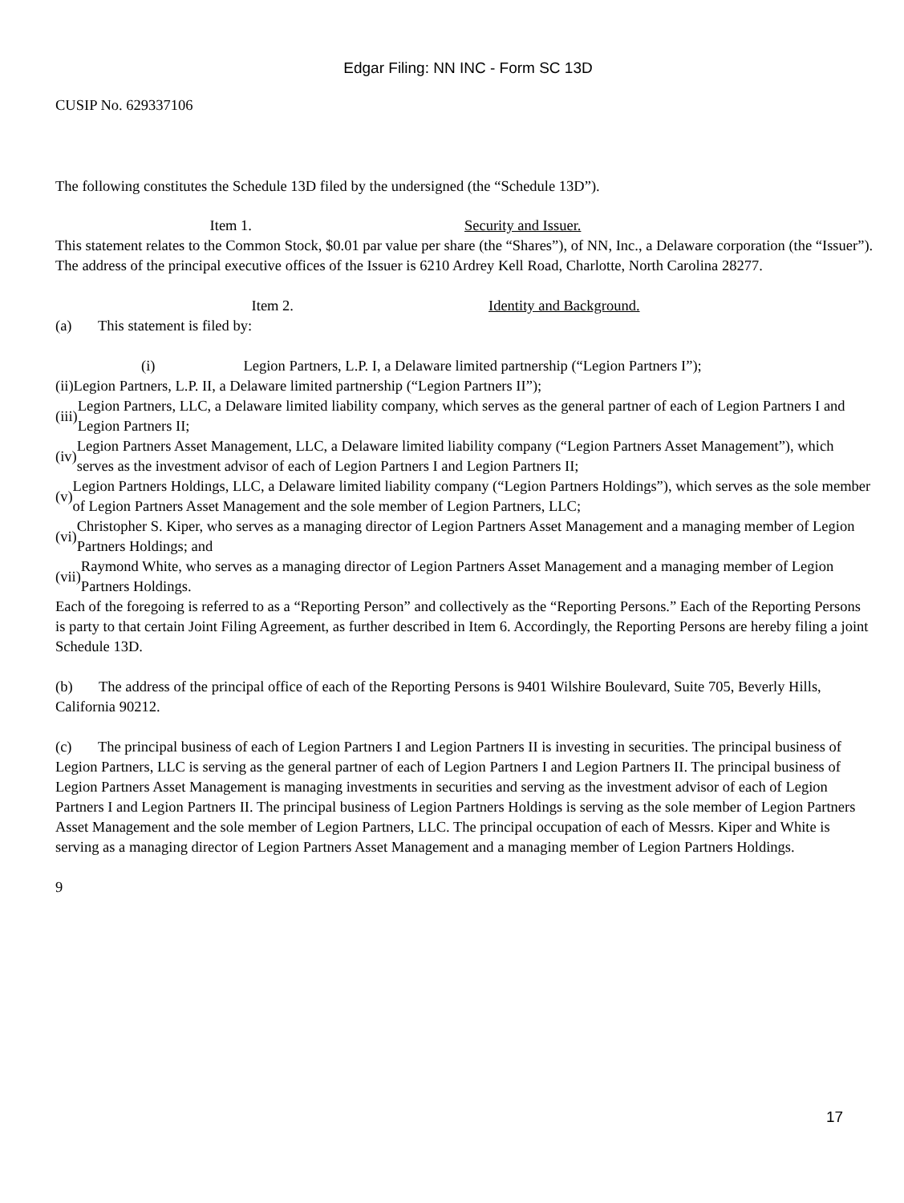Edgar Filing: NN INC - Form SC 13D
CUSIP No. 629337106
The following constitutes the Schedule 13D filed by the undersigned (the “Schedule 13D”).
Item 1. Security and Issuer.
This statement relates to the Common Stock, $0.01 par value per share (the “Shares”), of NN, Inc., a Delaware corporation (the “Issuer”). The address of the principal executive offices of the Issuer is 6210 Ardrey Kell Road, Charlotte, North Carolina 28277.
Item 2. Identity and Background.
(a) This statement is filed by:
(i) Legion Partners, L.P. I, a Delaware limited partnership (“Legion Partners I”);
(ii) Legion Partners, L.P. II, a Delaware limited partnership (“Legion Partners II”);
(iii) Legion Partners, LLC, a Delaware limited liability company, which serves as the general partner of each of Legion Partners I and Legion Partners II;
(iv) Legion Partners Asset Management, LLC, a Delaware limited liability company (“Legion Partners Asset Management”), which serves as the investment advisor of each of Legion Partners I and Legion Partners II;
(v) Legion Partners Holdings, LLC, a Delaware limited liability company (“Legion Partners Holdings”), which serves as the sole member of Legion Partners Asset Management and the sole member of Legion Partners, LLC;
(vi) Christopher S. Kiper, who serves as a managing director of Legion Partners Asset Management and a managing member of Legion Partners Holdings; and
(vii) Raymond White, who serves as a managing director of Legion Partners Asset Management and a managing member of Legion Partners Holdings.
Each of the foregoing is referred to as a “Reporting Person” and collectively as the “Reporting Persons.” Each of the Reporting Persons is party to that certain Joint Filing Agreement, as further described in Item 6. Accordingly, the Reporting Persons are hereby filing a joint Schedule 13D.
(b) The address of the principal office of each of the Reporting Persons is 9401 Wilshire Boulevard, Suite 705, Beverly Hills, California 90212.
(c) The principal business of each of Legion Partners I and Legion Partners II is investing in securities. The principal business of Legion Partners, LLC is serving as the general partner of each of Legion Partners I and Legion Partners II. The principal business of Legion Partners Asset Management is managing investments in securities and serving as the investment advisor of each of Legion Partners I and Legion Partners II. The principal business of Legion Partners Holdings is serving as the sole member of Legion Partners Asset Management and the sole member of Legion Partners, LLC. The principal occupation of each of Messrs. Kiper and White is serving as a managing director of Legion Partners Asset Management and a managing member of Legion Partners Holdings.
9
17